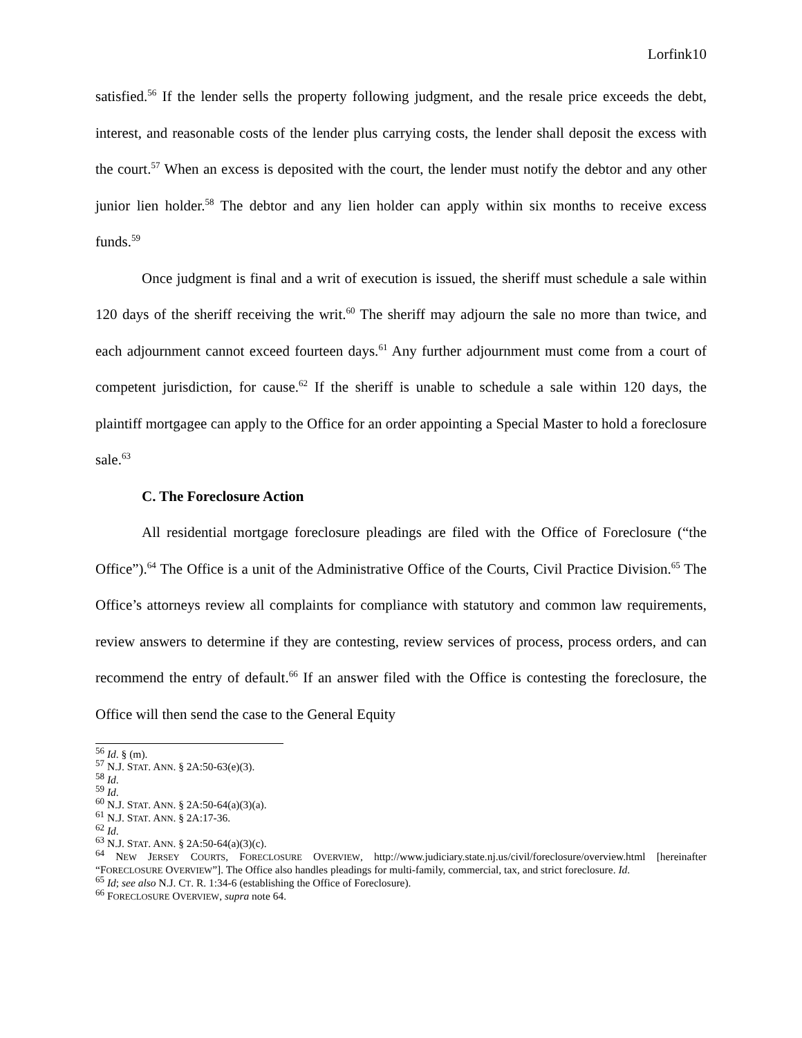Lorfink10
satisfied.<sup>56</sup> If the lender sells the property following judgment, and the resale price exceeds the debt, interest, and reasonable costs of the lender plus carrying costs, the lender shall deposit the excess with the court.<sup>57</sup> When an excess is deposited with the court, the lender must notify the debtor and any other junior lien holder.<sup>58</sup> The debtor and any lien holder can apply within six months to receive excess funds.<sup>59</sup>
Once judgment is final and a writ of execution is issued, the sheriff must schedule a sale within 120 days of the sheriff receiving the writ.<sup>60</sup> The sheriff may adjourn the sale no more than twice, and each adjournment cannot exceed fourteen days.<sup>61</sup> Any further adjournment must come from a court of competent jurisdiction, for cause.<sup>62</sup> If the sheriff is unable to schedule a sale within 120 days, the plaintiff mortgagee can apply to the Office for an order appointing a Special Master to hold a foreclosure sale.<sup>63</sup>
C. The Foreclosure Action
All residential mortgage foreclosure pleadings are filed with the Office of Foreclosure (“the Office”).<sup>64</sup> The Office is a unit of the Administrative Office of the Courts, Civil Practice Division.<sup>65</sup> The Office’s attorneys review all complaints for compliance with statutory and common law requirements, review answers to determine if they are contesting, review services of process, process orders, and can recommend the entry of default.<sup>66</sup> If an answer filed with the Office is contesting the foreclosure, the Office will then send the case to the General Equity
<sup>56</sup> Id. § (m).
<sup>57</sup> N.J. STAT. ANN. § 2A:50-63(e)(3).
<sup>58</sup> Id.
<sup>59</sup> Id.
<sup>60</sup> N.J. STAT. ANN. § 2A:50-64(a)(3)(a).
<sup>61</sup> N.J. STAT. ANN. § 2A:17-36.
<sup>62</sup> Id.
<sup>63</sup> N.J. STAT. ANN. § 2A:50-64(a)(3)(c).
<sup>64</sup> NEW JERSEY COURTS, FORECLOSURE OVERVIEW, http://www.judiciary.state.nj.us/civil/foreclosure/overview.html [hereinafter “FORECLOSURE OVERVIEW”]. The Office also handles pleadings for multi-family, commercial, tax, and strict foreclosure. Id.
<sup>65</sup> Id; see also N.J. CT. R. 1:34-6 (establishing the Office of Foreclosure).
<sup>66</sup> FORECLOSURE OVERVIEW, supra note 64.